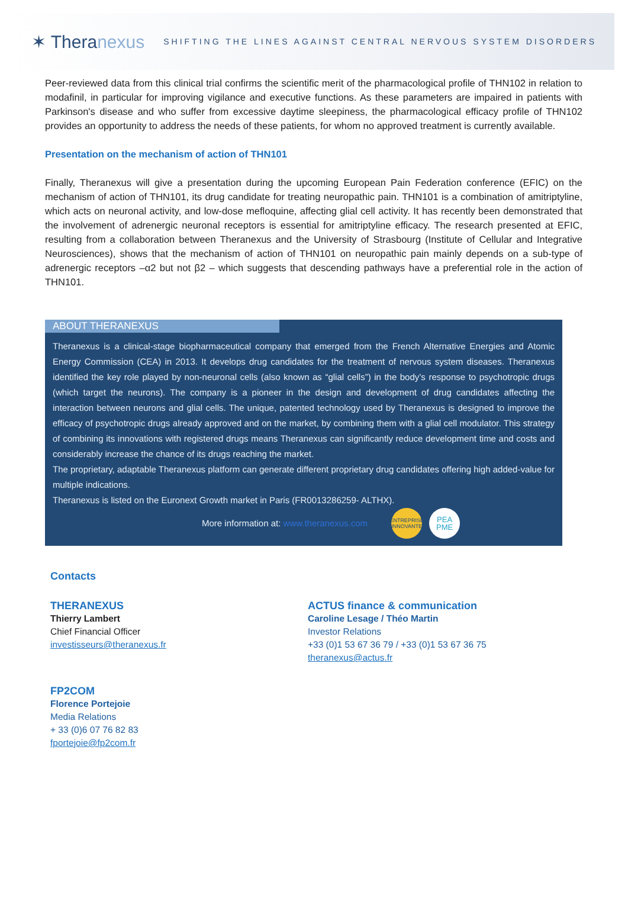✶ Theranexus
SHIFTING THE LINES AGAINST CENTRAL NERVOUS SYSTEM DISORDERS
Peer-reviewed data from this clinical trial confirms the scientific merit of the pharmacological profile of THN102 in relation to modafinil, in particular for improving vigilance and executive functions. As these parameters are impaired in patients with Parkinson's disease and who suffer from excessive daytime sleepiness, the pharmacological efficacy profile of THN102 provides an opportunity to address the needs of these patients, for whom no approved treatment is currently available.
Presentation on the mechanism of action of THN101
Finally, Theranexus will give a presentation during the upcoming European Pain Federation conference (EFIC) on the mechanism of action of THN101, its drug candidate for treating neuropathic pain. THN101 is a combination of amitriptyline, which acts on neuronal activity, and low-dose mefloquine, affecting glial cell activity. It has recently been demonstrated that the involvement of adrenergic neuronal receptors is essential for amitriptyline efficacy. The research presented at EFIC, resulting from a collaboration between Theranexus and the University of Strasbourg (Institute of Cellular and Integrative Neurosciences), shows that the mechanism of action of THN101 on neuropathic pain mainly depends on a sub-type of adrenergic receptors –α2 but not β2 – which suggests that descending pathways have a preferential role in the action of THN101.
ABOUT THERANEXUS
Theranexus is a clinical-stage biopharmaceutical company that emerged from the French Alternative Energies and Atomic Energy Commission (CEA) in 2013. It develops drug candidates for the treatment of nervous system diseases. Theranexus identified the key role played by non-neuronal cells (also known as “glial cells”) in the body’s response to psychotropic drugs (which target the neurons). The company is a pioneer in the design and development of drug candidates affecting the interaction between neurons and glial cells. The unique, patented technology used by Theranexus is designed to improve the efficacy of psychotropic drugs already approved and on the market, by combining them with a glial cell modulator. This strategy of combining its innovations with registered drugs means Theranexus can significantly reduce development time and costs and considerably increase the chance of its drugs reaching the market.
The proprietary, adaptable Theranexus platform can generate different proprietary drug candidates offering high added-value for multiple indications.
Theranexus is listed on the Euronext Growth market in Paris (FR0013286259- ALTHX).
More information at: www.theranexus.com
ENTREPRISE INNOVANTE
PEA PME
Contacts
THERANEXUS
Thierry Lambert
Chief Financial Officer
investisseurs@theranexus.fr
ACTUS finance & communication
Caroline Lesage / Théo Martin
Investor Relations
+33 (0)1 53 67 36 79 / +33 (0)1 53 67 36 75
theranexus@actus.fr
FP2COM
Florence Portejoie
Media Relations
+ 33 (0)6 07 76 82 83
fportejoie@fp2com.fr